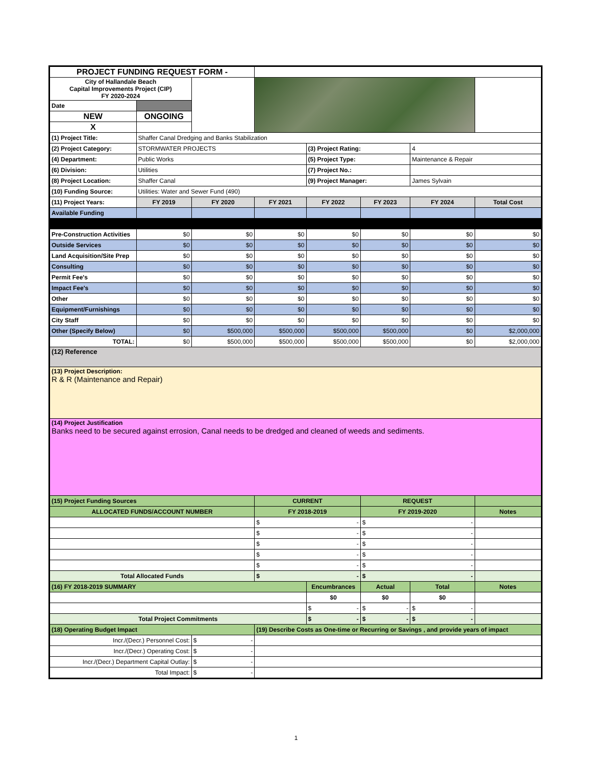| PROJECT FUNDING REQUEST FORM - | | | | | | | |
| City of Hallandale Beach Capital Improvements Project (CIP) FY 2020-2024 | | | | | | | |
| Date | | | | | | | |
| NEW | ONGOING | | | | | | |
| X | | | | | | | |
| (1) Project Title: | Shaffer Canal Dredging and Banks Stabilization | | | | | | |
| (2) Project Category: | STORMWATER PROJECTS | | | (3) Project Rating: | | 4 | |
| (4) Department: | Public Works | | | (5) Project Type: | | Maintenance & Repair | |
| (6) Division: | Utilities | | | (7) Project No.: | | | |
| (8) Project Location: | Shaffer Canal | | | (9) Project Manager: | | James Sylvain | |
| (10) Funding Source: | Utilities: Water and Sewer Fund (490) | | | | | | |
| (11) Project Years: | FY 2019 | FY 2020 | FY 2021 | FY 2022 | FY 2023 | FY 2024 | Total Cost |
| Available Funding | | | | | | | |
| Pre-Construction Activities | $0 | $0 | $0 | $0 | $0 | $0 | $0 |
| Outside Services | $0 | $0 | $0 | $0 | $0 | $0 | $0 |
| Land Acquisition/Site Prep | $0 | $0 | $0 | $0 | $0 | $0 | $0 |
| Consulting | $0 | $0 | $0 | $0 | $0 | $0 | $0 |
| Permit Fee's | $0 | $0 | $0 | $0 | $0 | $0 | $0 |
| Impact Fee's | $0 | $0 | $0 | $0 | $0 | $0 | $0 |
| Other | $0 | $0 | $0 | $0 | $0 | $0 | $0 |
| Equipment/Furnishings | $0 | $0 | $0 | $0 | $0 | $0 | $0 |
| City Staff | $0 | $0 | $0 | $0 | $0 | $0 | $0 |
| Other (Specify Below) | $0 | $500,000 | $500,000 | $500,000 | $500,000 | $0 | $2,000,000 |
| TOTAL: | $0 | $500,000 | $500,000 | $500,000 | $500,000 | $0 | $2,000,000 |
| (12) Reference | | | | | | | |
| (13) Project Description: R & R (Maintenance and Repair) | | | | | | | |
| (14) Project Justification Banks need to be secured against errosion, Canal needs to be dredged and cleaned of weeds and sediments. | | | | | | | |
| (15) Project Funding Sources | | | CURRENT | | REQUEST | | |
| ALLOCATED FUNDS/ACCOUNT NUMBER | | | FY 2018-2019 | | FY 2019-2020 | | Notes |
| | | | $ - | | $ - | | |
| | | | $ - | | $ - | | |
| | | | $ - | | $ - | | |
| | | | $ - | | $ - | | |
| | | | $ - | | $ - | | |
| Total Allocated Funds | | | $ - | | $ - | | |
| (16) FY 2018-2019 SUMMARY | | | | Encumbrances | Actual | Total | Notes |
| | | | | $0 | $0 | $0 | |
| | | | | $ - | $ - | $ - | |
| Total Project Commitments | | | | $ - | $ - | $ - | |
| (18) Operating Budget Impact | | | (19) Describe Costs as One-time or Recurring or Savings , and provide years of impact | | | | |
| Incr./(Decr.) Personnel Cost: | | $ - | | | | | |
| Incr./(Decr.) Operating Cost: | | $ - | | | | | |
| Incr./(Decr.) Department Capital Outlay: | | $ - | | | | | |
| Total Impact: | | $ - | | | | | |
1